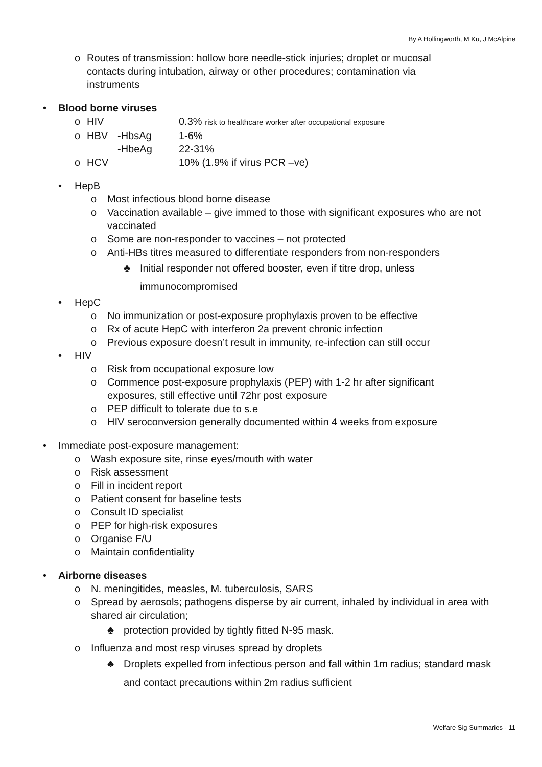By A Hollingworth, M Ku, J McAlpine
o Routes of transmission: hollow bore needle-stick injuries; droplet or mucosal contacts during intubation, airway or other procedures; contamination via instruments
• Blood borne viruses
o HIV 0.3% risk to healthcare worker after occupational exposure
o HBV -HbsAg 1-6%
-HbeAg 22-31%
o HCV 10% (1.9% if virus PCR –ve)
• HepB
o Most infectious blood borne disease
o Vaccination available – give immed to those with significant exposures who are not vaccinated
o Some are non-responder to vaccines – not protected
o Anti-HBs titres measured to differentiate responders from non-responders
♣ Initial responder not offered booster, even if titre drop, unless immunocompromised
• HepC
o No immunization or post-exposure prophylaxis proven to be effective
o Rx of acute HepC with interferon 2a prevent chronic infection
o Previous exposure doesn’t result in immunity, re-infection can still occur
• HIV
o Risk from occupational exposure low
o Commence post-exposure prophylaxis (PEP) with 1-2 hr after significant exposures, still effective until 72hr post exposure
o PEP difficult to tolerate due to s.e
o HIV seroconversion generally documented within 4 weeks from exposure
• Immediate post-exposure management:
o Wash exposure site, rinse eyes/mouth with water
o Risk assessment
o Fill in incident report
o Patient consent for baseline tests
o Consult ID specialist
o PEP for high-risk exposures
o Organise F/U
o Maintain confidentiality
• Airborne diseases
o N. meningitides, measles, M. tuberculosis, SARS
o Spread by aerosols; pathogens disperse by air current, inhaled by individual in area with shared air circulation;
♣ protection provided by tightly fitted N-95 mask.
o Influenza and most resp viruses spread by droplets
♣ Droplets expelled from infectious person and fall within 1m radius; standard mask and contact precautions within 2m radius sufficient
Welfare Sig Summaries - 11